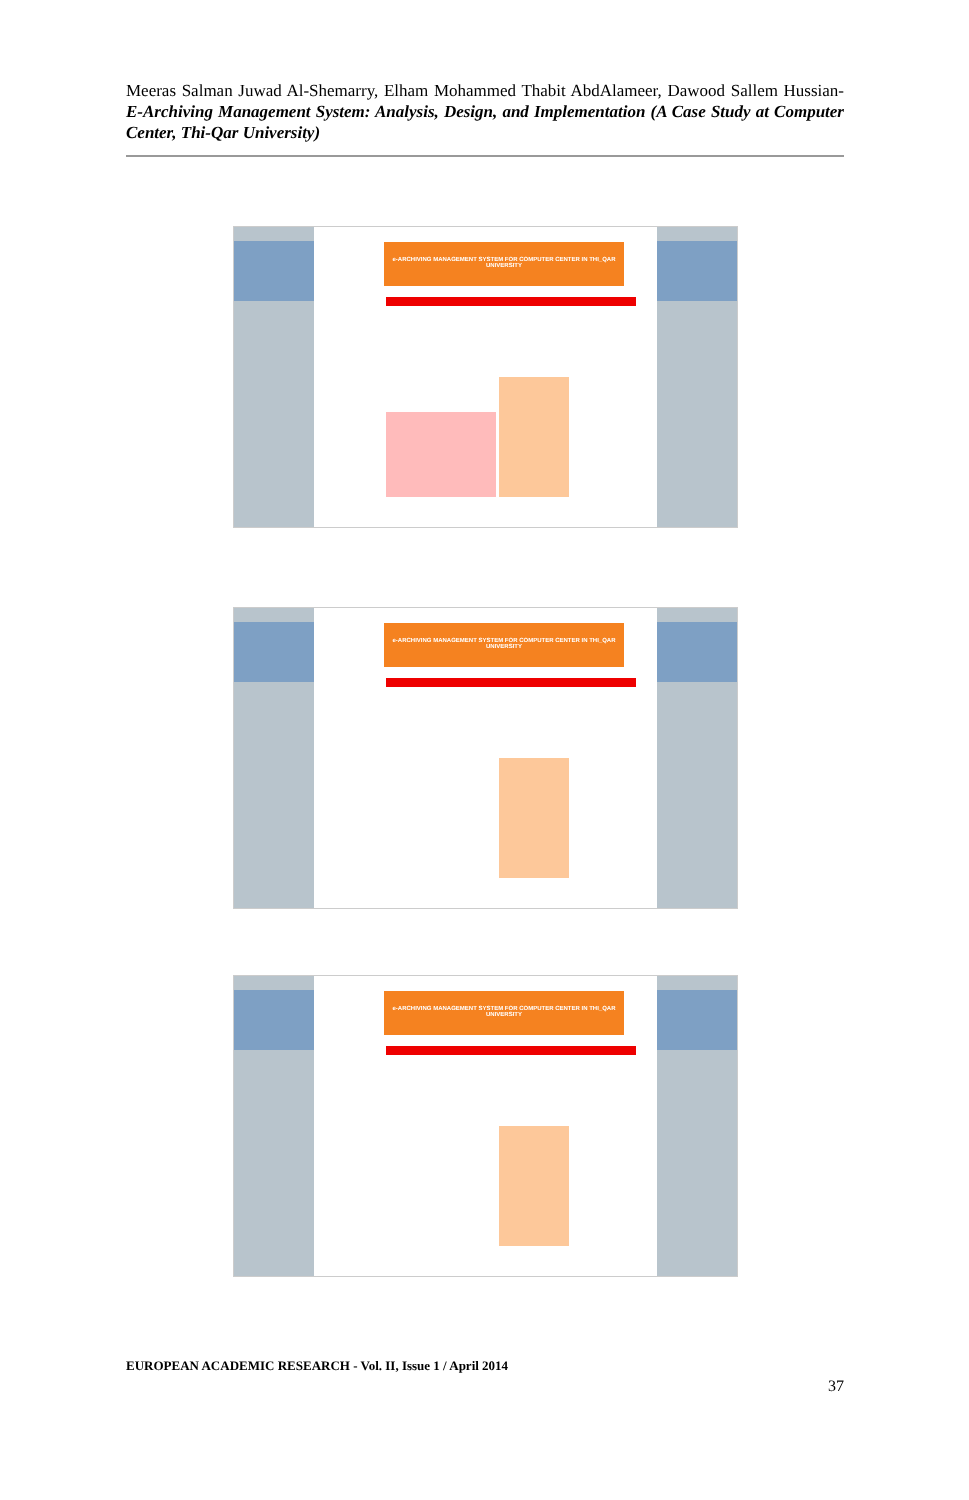Meeras Salman Juwad Al-Shemarry, Elham Mohammed Thabit AbdAlameer, Dawood Sallem Hussian- E-Archiving Management System: Analysis, Design, and Implementation (A Case Study at Computer Center, Thi-Qar University)
e-ARCHIVING MANAGEMENT SYSTEM FOR COMPUTER CENTER IN THI_QAR UNIVERSITY
e-ARCHIVING MANAGEMENT SYSTEM FOR COMPUTER CENTER IN THI_QAR UNIVERSITY
e-ARCHIVING MANAGEMENT SYSTEM FOR COMPUTER CENTER IN THI_QAR UNIVERSITY
EUROPEAN ACADEMIC RESEARCH - Vol. II, Issue 1 / April 2014
37